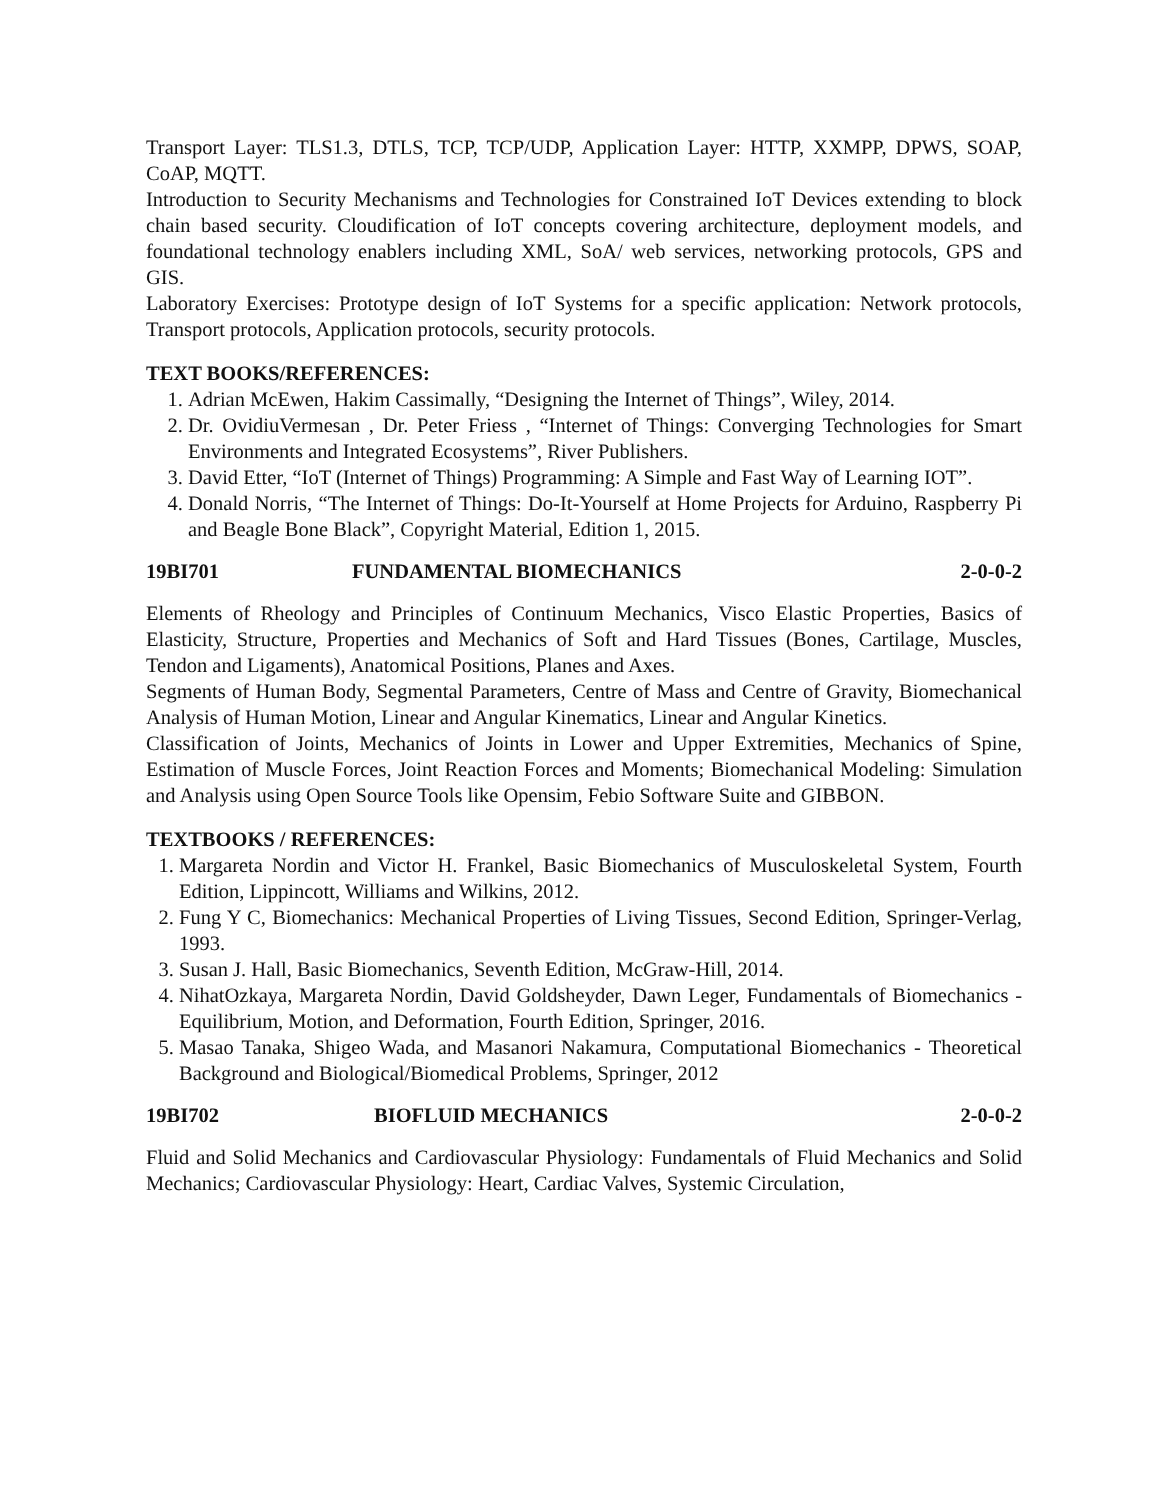Transport Layer: TLS1.3, DTLS, TCP, TCP/UDP, Application Layer: HTTP, XXMPP, DPWS, SOAP, CoAP, MQTT.
Introduction to Security Mechanisms and Technologies for Constrained IoT Devices extending to block chain based security. Cloudification of IoT concepts covering architecture, deployment models, and foundational technology enablers including XML, SoA/ web services, networking protocols, GPS and GIS.
Laboratory Exercises: Prototype design of IoT Systems for a specific application: Network protocols, Transport protocols, Application protocols, security protocols.
TEXT BOOKS/REFERENCES:
1. Adrian McEwen, Hakim Cassimally, “Designing the Internet of Things”, Wiley, 2014.
2. Dr. OvidiuVermesan , Dr. Peter Friess , “Internet of Things: Converging Technologies for Smart Environments and Integrated Ecosystems”, River Publishers.
3. David Etter, “IoT (Internet of Things) Programming: A Simple and Fast Way of Learning IOT”.
4. Donald Norris, “The Internet of Things: Do-It-Yourself at Home Projects for Arduino, Raspberry Pi and Beagle Bone Black”, Copyright Material, Edition 1, 2015.
19BI701 FUNDAMENTAL BIOMECHANICS 2-0-0-2
Elements of Rheology and Principles of Continuum Mechanics, Visco Elastic Properties, Basics of Elasticity, Structure, Properties and Mechanics of Soft and Hard Tissues (Bones, Cartilage, Muscles, Tendon and Ligaments), Anatomical Positions, Planes and Axes.
Segments of Human Body, Segmental Parameters, Centre of Mass and Centre of Gravity, Biomechanical Analysis of Human Motion, Linear and Angular Kinematics, Linear and Angular Kinetics.
Classification of Joints, Mechanics of Joints in Lower and Upper Extremities, Mechanics of Spine, Estimation of Muscle Forces, Joint Reaction Forces and Moments; Biomechanical Modeling: Simulation and Analysis using Open Source Tools like Opensim, Febio Software Suite and GIBBON.
TEXTBOOKS / REFERENCES:
1. Margareta Nordin and Victor H. Frankel, Basic Biomechanics of Musculoskeletal System, Fourth Edition, Lippincott, Williams and Wilkins, 2012.
2. Fung Y C, Biomechanics: Mechanical Properties of Living Tissues, Second Edition, Springer-Verlag, 1993.
3. Susan J. Hall, Basic Biomechanics, Seventh Edition, McGraw-Hill, 2014.
4. NihatOzkaya, Margareta Nordin, David Goldsheyder, Dawn Leger, Fundamentals of Biomechanics - Equilibrium, Motion, and Deformation, Fourth Edition, Springer, 2016.
5. Masao Tanaka, Shigeo Wada, and Masanori Nakamura, Computational Biomechanics - Theoretical Background and Biological/Biomedical Problems, Springer, 2012
19BI702 BIOFLUID MECHANICS 2-0-0-2
Fluid and Solid Mechanics and Cardiovascular Physiology: Fundamentals of Fluid Mechanics and Solid Mechanics; Cardiovascular Physiology: Heart, Cardiac Valves, Systemic Circulation,